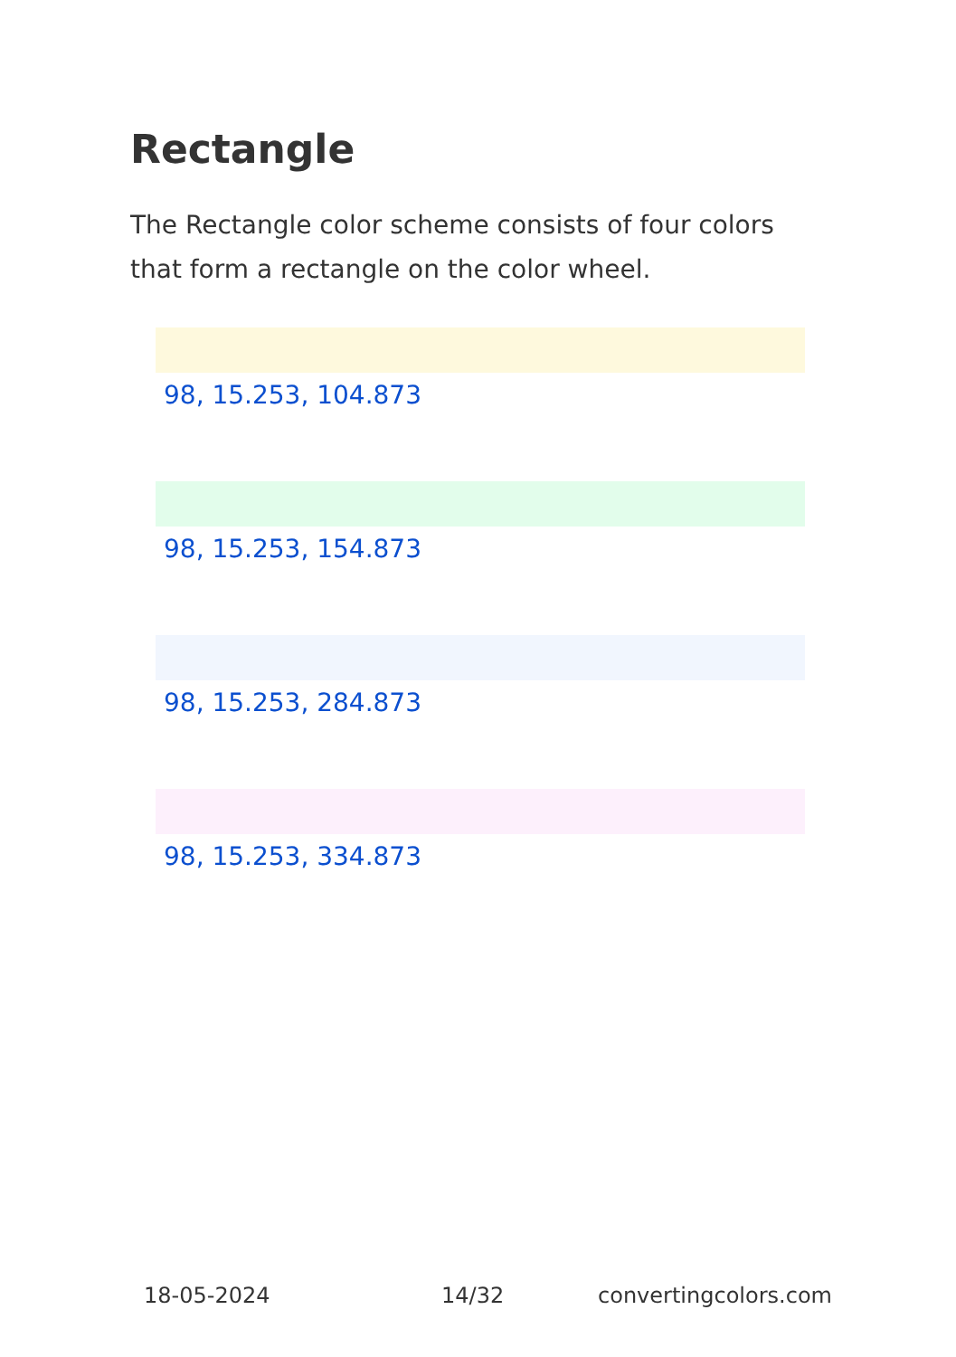Rectangle
The Rectangle color scheme consists of four colors that form a rectangle on the color wheel.
98, 15.253, 104.873
98, 15.253, 154.873
98, 15.253, 284.873
98, 15.253, 334.873
18-05-2024 14/32 convertingcolors.com